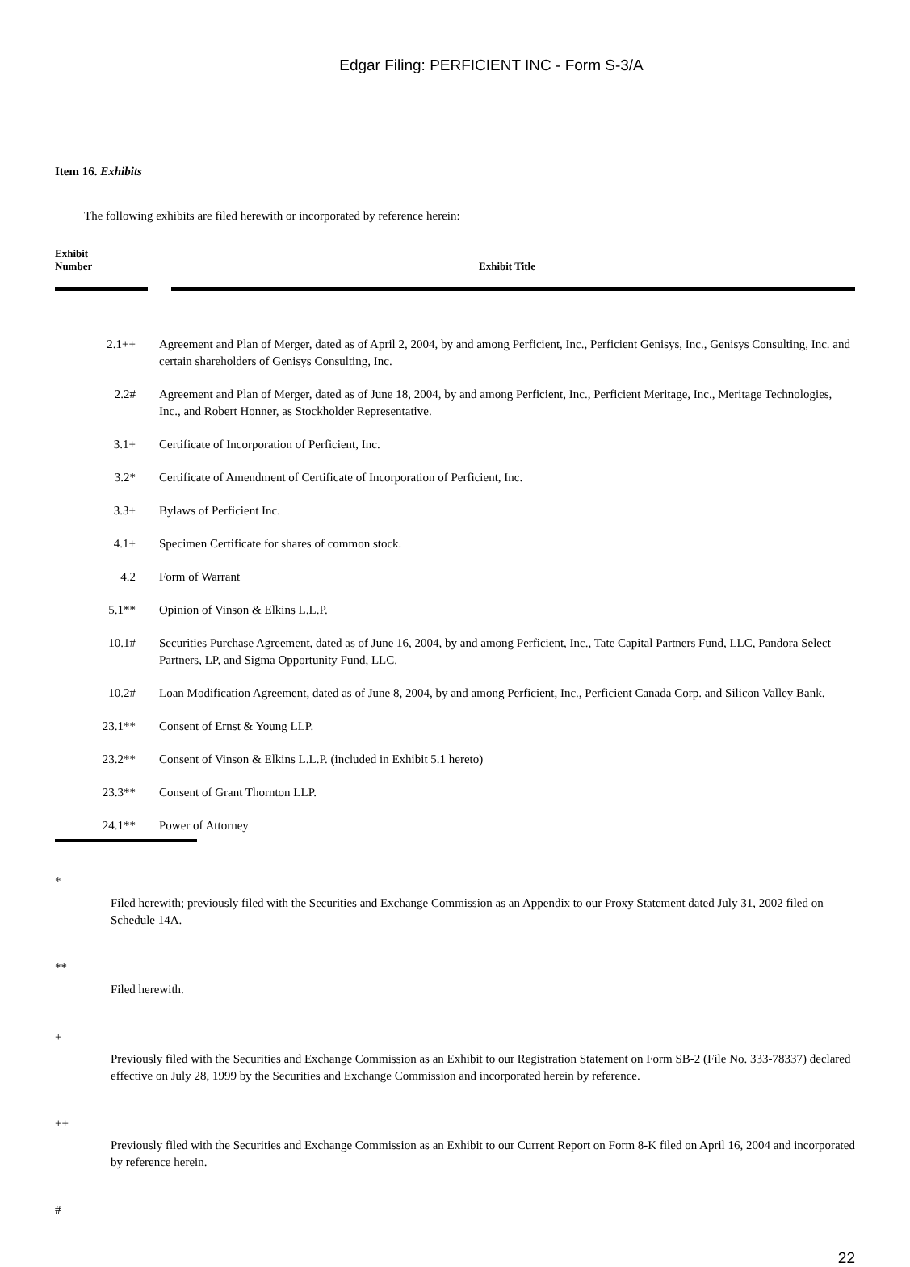Edgar Filing: PERFICIENT INC - Form S-3/A
Item 16. Exhibits
The following exhibits are filed herewith or incorporated by reference herein:
| Exhibit Number | Exhibit Title |
| --- | --- |
| 2.1++ | Agreement and Plan of Merger, dated as of April 2, 2004, by and among Perficient, Inc., Perficient Genisys, Inc., Genisys Consulting, Inc. and certain shareholders of Genisys Consulting, Inc. |
| 2.2# | Agreement and Plan of Merger, dated as of June 18, 2004, by and among Perficient, Inc., Perficient Meritage, Inc., Meritage Technologies, Inc., and Robert Honner, as Stockholder Representative. |
| 3.1+ | Certificate of Incorporation of Perficient, Inc. |
| 3.2* | Certificate of Amendment of Certificate of Incorporation of Perficient, Inc. |
| 3.3+ | Bylaws of Perficient Inc. |
| 4.1+ | Specimen Certificate for shares of common stock. |
| 4.2 | Form of Warrant |
| 5.1** | Opinion of Vinson & Elkins L.L.P. |
| 10.1# | Securities Purchase Agreement, dated as of June 16, 2004, by and among Perficient, Inc., Tate Capital Partners Fund, LLC, Pandora Select Partners, LP, and Sigma Opportunity Fund, LLC. |
| 10.2# | Loan Modification Agreement, dated as of June 8, 2004, by and among Perficient, Inc., Perficient Canada Corp. and Silicon Valley Bank. |
| 23.1** | Consent of Ernst & Young LLP. |
| 23.2** | Consent of Vinson & Elkins L.L.P. (included in Exhibit 5.1 hereto) |
| 23.3** | Consent of Grant Thornton LLP. |
| 24.1** | Power of Attorney |
*
Filed herewith; previously filed with the Securities and Exchange Commission as an Appendix to our Proxy Statement dated July 31, 2002 filed on Schedule 14A.
**
Filed herewith.
+
Previously filed with the Securities and Exchange Commission as an Exhibit to our Registration Statement on Form SB-2 (File No. 333-78337) declared effective on July 28, 1999 by the Securities and Exchange Commission and incorporated herein by reference.
++
Previously filed with the Securities and Exchange Commission as an Exhibit to our Current Report on Form 8-K filed on April 16, 2004 and incorporated by reference herein.
#
22